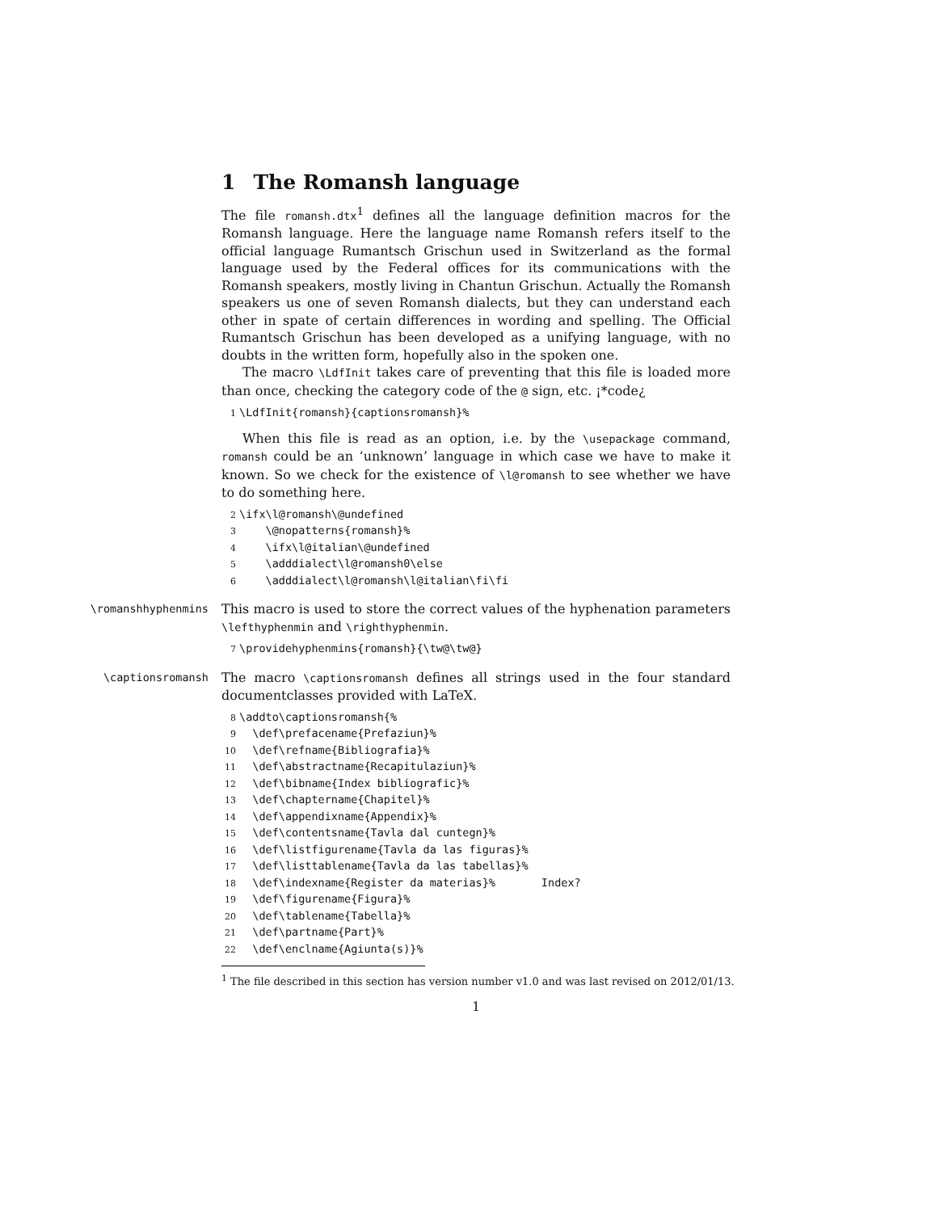1 The Romansh language
The file romansh.dtx<sup>1</sup> defines all the language definition macros for the Romansh language. Here the language name Romansh refers itself to the official language Rumantsch Grischun used in Switzerland as the formal language used by the Federal offices for its communications with the Romansh speakers, mostly living in Chantun Grischun. Actually the Romansh speakers us one of seven Romansh dialects, but they can understand each other in spate of certain differences in wording and spelling. The Official Rumantsch Grischun has been developed as a unifying language, with no doubts in the written form, hopefully also in the spoken one.
The macro \LdfInit takes care of preventing that this file is loaded more than once, checking the category code of the @ sign, etc. ¡*code¿
1 \LdfInit{romansh}{captionsromansh}%
When this file is read as an option, i.e. by the \usepackage command, romansh could be an ‘unknown’ language in which case we have to make it known. So we check for the existence of \l@romansh to see whether we have to do something here.
2 \ifx\l@romansh\@undefined 3 \@nopatterns{romansh}% 4 \ifx\l@italian\@undefined 5 \adddialect\l@romansh0\else 6 \adddialect\l@romansh\l@italian\fi\fi
\romanshhyphenmins
This macro is used to store the correct values of the hyphenation parameters \lefthyphenmin and \righthyphenmin.
7 \providehyphenmins{romansh}{\tw@\tw@}
\captionsromansh
The macro \captionsromansh defines all strings used in the four standard documentclasses provided with LaTeX.
8 \addto\captionsromansh{% 9 \def\prefacename{Prefaziun}% 10 \def\refname{Bibliografia}% 11 \def\abstractname{Recapitulaziun}% 12 \def\bibname{Index bibliografic}% 13 \def\chaptername{Chapitel}% 14 \def\appendixname{Appendix}% 15 \def\contentsname{Tavla dal cuntegn}% 16 \def\listfigurename{Tavla da las figuras}% 17 \def\listtablename{Tavla da las tabellas}% 18 \def\indexname{Register da materias}% Index? 19 \def\figurename{Figura}% 20 \def\tablename{Tabella}% 21 \def\partname{Part}% 22 \def\enclname{Agiunta(s)}%
<sup>1</sup> The file described in this section has version number v1.0 and was last revised on 2012/01/13.
1